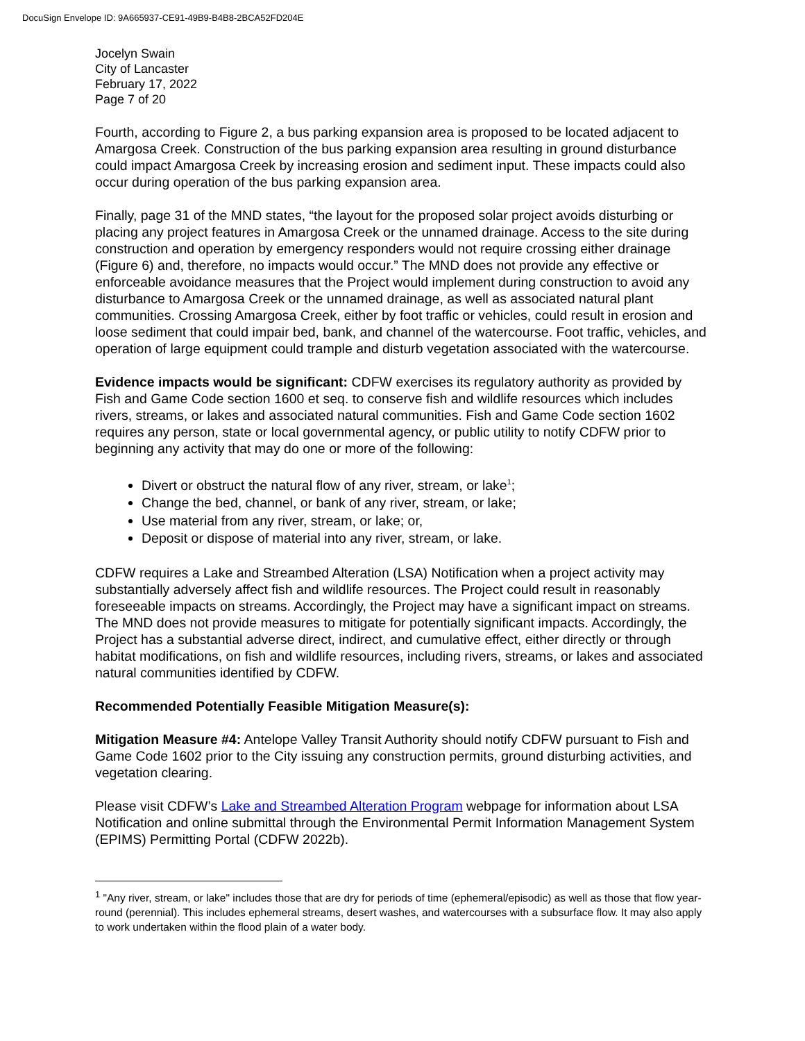DocuSign Envelope ID: 9A665937-CE91-49B9-B4B8-2BCA52FD204E
Jocelyn Swain
City of Lancaster
February 17, 2022
Page 7 of 20
Fourth, according to Figure 2, a bus parking expansion area is proposed to be located adjacent to Amargosa Creek. Construction of the bus parking expansion area resulting in ground disturbance could impact Amargosa Creek by increasing erosion and sediment input. These impacts could also occur during operation of the bus parking expansion area.
Finally, page 31 of the MND states, “the layout for the proposed solar project avoids disturbing or placing any project features in Amargosa Creek or the unnamed drainage. Access to the site during construction and operation by emergency responders would not require crossing either drainage (Figure 6) and, therefore, no impacts would occur.” The MND does not provide any effective or enforceable avoidance measures that the Project would implement during construction to avoid any disturbance to Amargosa Creek or the unnamed drainage, as well as associated natural plant communities. Crossing Amargosa Creek, either by foot traffic or vehicles, could result in erosion and loose sediment that could impair bed, bank, and channel of the watercourse. Foot traffic, vehicles, and operation of large equipment could trample and disturb vegetation associated with the watercourse.
Evidence impacts would be significant: CDFW exercises its regulatory authority as provided by Fish and Game Code section 1600 et seq. to conserve fish and wildlife resources which includes rivers, streams, or lakes and associated natural communities. Fish and Game Code section 1602 requires any person, state or local governmental agency, or public utility to notify CDFW prior to beginning any activity that may do one or more of the following:
Divert or obstruct the natural flow of any river, stream, or lake<sup>1</sup>;
Change the bed, channel, or bank of any river, stream, or lake;
Use material from any river, stream, or lake; or,
Deposit or dispose of material into any river, stream, or lake.
CDFW requires a Lake and Streambed Alteration (LSA) Notification when a project activity may substantially adversely affect fish and wildlife resources. The Project could result in reasonably foreseeable impacts on streams. Accordingly, the Project may have a significant impact on streams. The MND does not provide measures to mitigate for potentially significant impacts. Accordingly, the Project has a substantial adverse direct, indirect, and cumulative effect, either directly or through habitat modifications, on fish and wildlife resources, including rivers, streams, or lakes and associated natural communities identified by CDFW.
Recommended Potentially Feasible Mitigation Measure(s):
Mitigation Measure #4: Antelope Valley Transit Authority should notify CDFW pursuant to Fish and Game Code 1602 prior to the City issuing any construction permits, ground disturbing activities, and vegetation clearing.
Please visit CDFW’s Lake and Streambed Alteration Program webpage for information about LSA Notification and online submittal through the Environmental Permit Information Management System (EPIMS) Permitting Portal (CDFW 2022b).
<sup>1</sup> "Any river, stream, or lake" includes those that are dry for periods of time (ephemeral/episodic) as well as those that flow year-round (perennial). This includes ephemeral streams, desert washes, and watercourses with a subsurface flow. It may also apply to work undertaken within the flood plain of a water body.